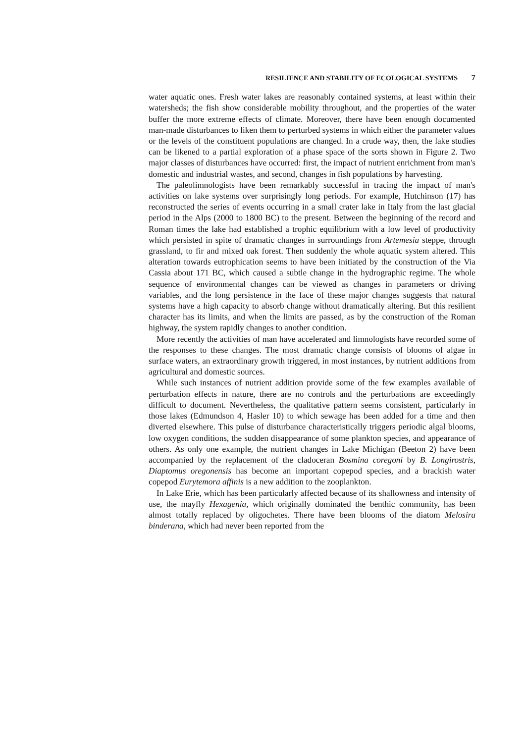RESILIENCE AND STABILITY OF ECOLOGICAL SYSTEMS 7
water aquatic ones. Fresh water lakes are reasonably contained systems, at least within their watersheds; the fish show considerable mobility throughout, and the properties of the water buffer the more extreme effects of climate. Moreover, there have been enough documented man-made disturbances to liken them to perturbed systems in which either the parameter values or the levels of the constituent populations are changed. In a crude way, then, the lake studies can be likened to a partial exploration of a phase space of the sorts shown in Figure 2. Two major classes of disturbances have occurred: first, the impact of nutrient enrichment from man's domestic and industrial wastes, and second, changes in fish populations by harvesting.
The paleolimnologists have been remarkably successful in tracing the impact of man's activities on lake systems over surprisingly long periods. For example, Hutchinson (17) has reconstructed the series of events occurring in a small crater lake in Italy from the last glacial period in the Alps (2000 to 1800 BC) to the present. Between the beginning of the record and Roman times the lake had established a trophic equilibrium with a low level of productivity which persisted in spite of dramatic changes in surroundings from Artemesia steppe, through grassland, to fir and mixed oak forest. Then suddenly the whole aquatic system altered. This alteration towards eutrophication seems to have been initiated by the construction of the Via Cassia about 171 BC, which caused a subtle change in the hydrographic regime. The whole sequence of environmental changes can be viewed as changes in parameters or driving variables, and the long persistence in the face of these major changes suggests that natural systems have a high capacity to absorb change without dramatically altering. But this resilient character has its limits, and when the limits are passed, as by the construction of the Roman highway, the system rapidly changes to another condition.
More recently the activities of man have accelerated and limnologists have recorded some of the responses to these changes. The most dramatic change consists of blooms of algae in surface waters, an extraordinary growth triggered, in most instances, by nutrient additions from agricultural and domestic sources.
While such instances of nutrient addition provide some of the few examples available of perturbation effects in nature, there are no controls and the perturbations are exceedingly difficult to document. Nevertheless, the qualitative pattern seems consistent, particularly in those lakes (Edmundson 4, Hasler 10) to which sewage has been added for a time and then diverted elsewhere. This pulse of disturbance characteristically triggers periodic algal blooms, low oxygen conditions, the sudden disappearance of some plankton species, and appearance of others. As only one example, the nutrient changes in Lake Michigan (Beeton 2) have been accompanied by the replacement of the cladoceran Bosmina coregoni by B. Longirostris, Diaptomus oregonensis has become an important copepod species, and a brackish water copepod Eurytemora affinis is a new addition to the zooplankton.
In Lake Erie, which has been particularly affected because of its shallowness and intensity of use, the mayfly Hexagenia, which originally dominated the benthic community, has been almost totally replaced by oligochetes. There have been blooms of the diatom Melosira binderana, which had never been reported from the